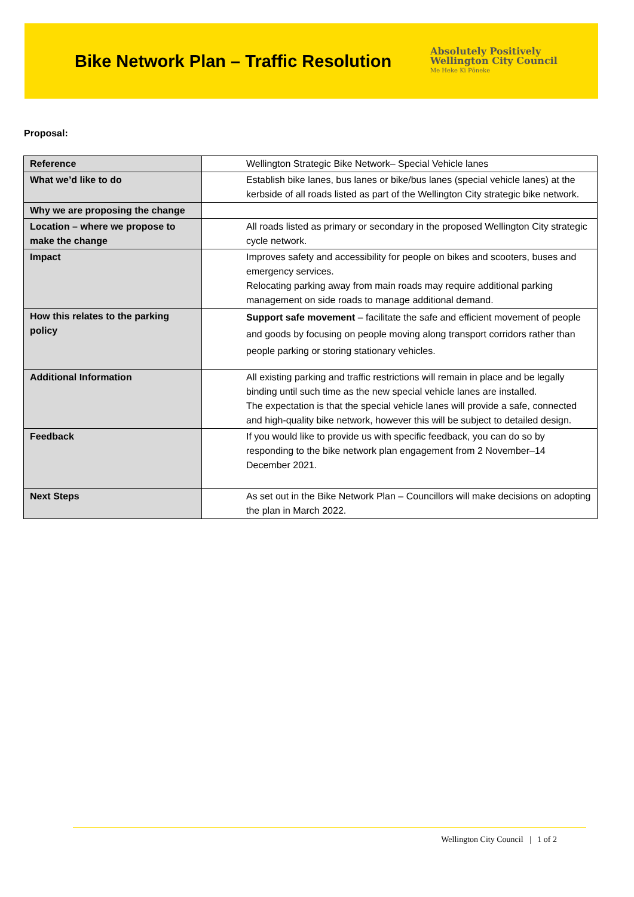Bike Network Plan – Traffic Resolution
Absolutely Positively
Wellington City Council
Me Heke Ki Pōneke
Proposal:
| Reference | Wellington Strategic Bike Network– Special Vehicle lanes |
| What we’d like to do | Establish bike lanes, bus lanes or bike/bus lanes (special vehicle lanes) at the kerbside of all roads listed as part of the Wellington City strategic bike network. |
| Why we are proposing the change | |
| Location – where we propose to make the change | All roads listed as primary or secondary in the proposed Wellington City strategic cycle network. |
| Impact | Improves safety and accessibility for people on bikes and scooters, buses and emergency services. Relocating parking away from main roads may require additional parking management on side roads to manage additional demand. |
| How this relates to the parking policy | Support safe movement – facilitate the safe and efficient movement of people and goods by focusing on people moving along transport corridors rather than people parking or storing stationary vehicles. |
| Additional Information | All existing parking and traffic restrictions will remain in place and be legally binding until such time as the new special vehicle lanes are installed. The expectation is that the special vehicle lanes will provide a safe, connected and high-quality bike network, however this will be subject to detailed design. |
| Feedback | If you would like to provide us with specific feedback, you can do so by responding to the bike network plan engagement from 2 November–14 December 2021. |
| Next Steps | As set out in the Bike Network Plan – Councillors will make decisions on adopting the plan in March 2022. |
Wellington City Council | 1 of 2